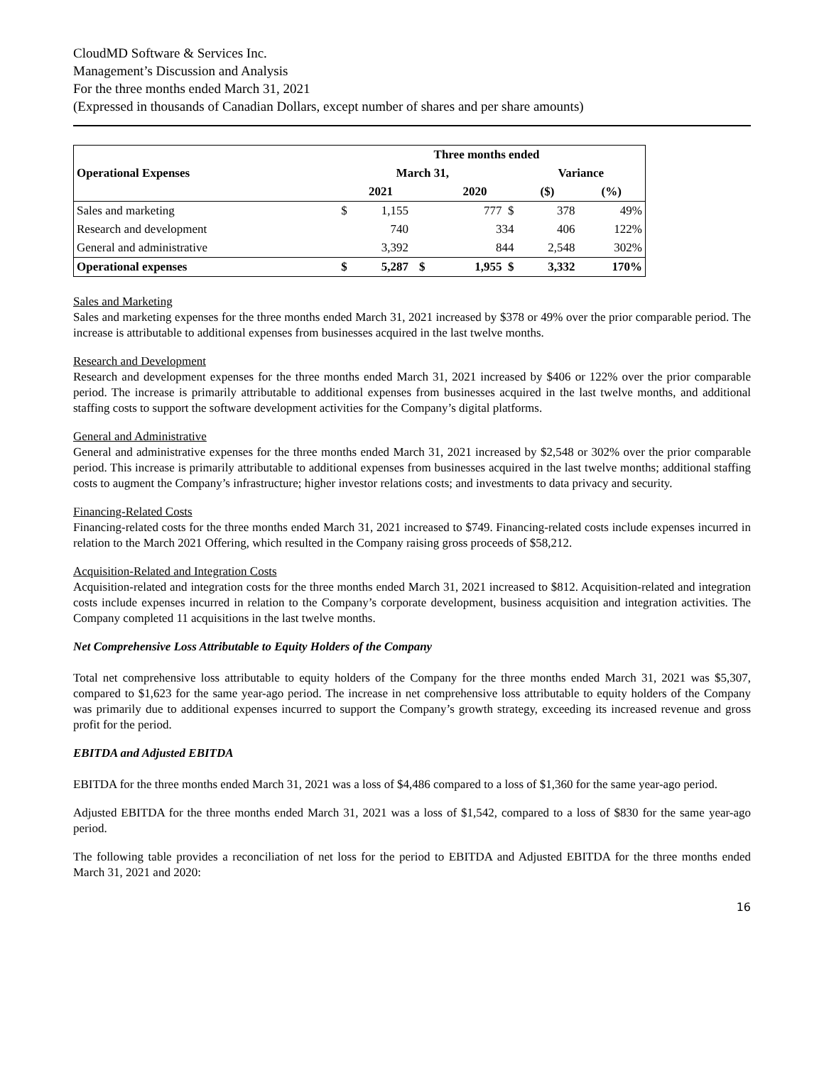CloudMD Software & Services Inc.
Management’s Discussion and Analysis
For the three months ended March 31, 2021
(Expressed in thousands of Canadian Dollars, except number of shares and per share amounts)
| | Three months ended | | | | | |
| --- | --- | --- | --- | --- | --- | --- |
| Operational Expenses | March 31, | | | | Variance | |
| | | 2021 | | 2020 | ($) | (%) |
| Sales and marketing | $ | 1,155 | | 777 $ | 378 | 49% |
| Research and development | | 740 | | 334 | 406 | 122% |
| General and administrative | | 3,392 | | 844 | 2,548 | 302% |
| Operational expenses | $ | 5,287 | $ | 1,955 $ | 3,332 | 170% |
Sales and Marketing
Sales and marketing expenses for the three months ended March 31, 2021 increased by $378 or 49% over the prior comparable period. The increase is attributable to additional expenses from businesses acquired in the last twelve months.
Research and Development
Research and development expenses for the three months ended March 31, 2021 increased by $406 or 122% over the prior comparable period. The increase is primarily attributable to additional expenses from businesses acquired in the last twelve months, and additional staffing costs to support the software development activities for the Company’s digital platforms.
General and Administrative
General and administrative expenses for the three months ended March 31, 2021 increased by $2,548 or 302% over the prior comparable period. This increase is primarily attributable to additional expenses from businesses acquired in the last twelve months; additional staffing costs to augment the Company’s infrastructure; higher investor relations costs; and investments to data privacy and security.
Financing-Related Costs
Financing-related costs for the three months ended March 31, 2021 increased to $749. Financing-related costs include expenses incurred in relation to the March 2021 Offering, which resulted in the Company raising gross proceeds of $58,212.
Acquisition-Related and Integration Costs
Acquisition-related and integration costs for the three months ended March 31, 2021 increased to $812. Acquisition-related and integration costs include expenses incurred in relation to the Company’s corporate development, business acquisition and integration activities. The Company completed 11 acquisitions in the last twelve months.
Net Comprehensive Loss Attributable to Equity Holders of the Company
Total net comprehensive loss attributable to equity holders of the Company for the three months ended March 31, 2021 was $5,307, compared to $1,623 for the same year-ago period. The increase in net comprehensive loss attributable to equity holders of the Company was primarily due to additional expenses incurred to support the Company’s growth strategy, exceeding its increased revenue and gross profit for the period.
EBITDA and Adjusted EBITDA
EBITDA for the three months ended March 31, 2021 was a loss of $4,486 compared to a loss of $1,360 for the same year-ago period.
Adjusted EBITDA for the three months ended March 31, 2021 was a loss of $1,542, compared to a loss of $830 for the same year-ago period.
The following table provides a reconciliation of net loss for the period to EBITDA and Adjusted EBITDA for the three months ended March 31, 2021 and 2020:
16